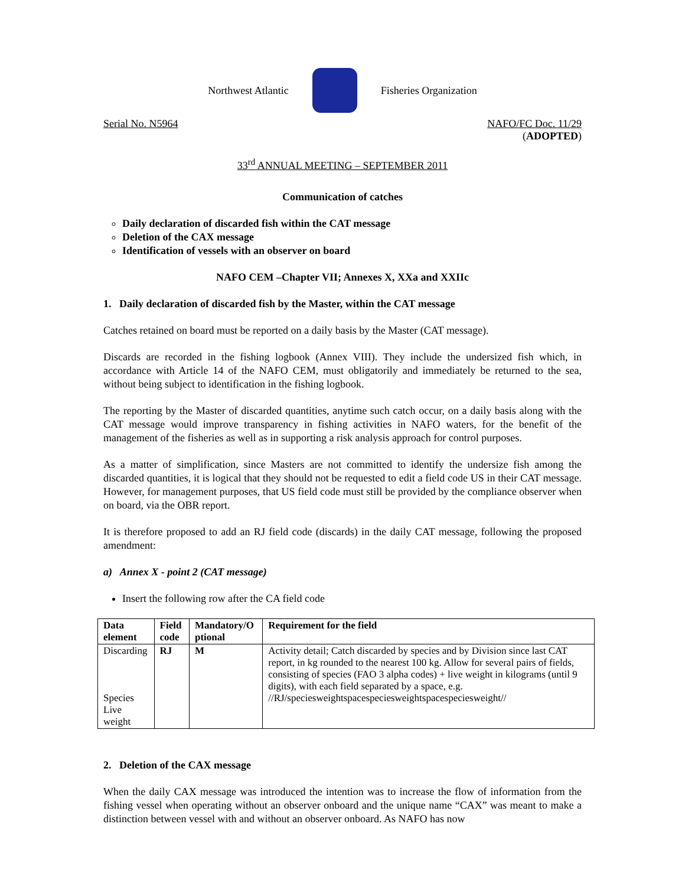Northwest Atlantic Fisheries Organization
Serial No. N5964 NAFO/FC Doc. 11/29
(ADOPTED)
33<sup>rd</sup> ANNUAL MEETING – SEPTEMBER 2011
Communication of catches
Daily declaration of discarded fish within the CAT message
Deletion of the CAX message
Identification of vessels with an observer on board
NAFO CEM –Chapter VII; Annexes X, XXa and XXIIc
1. Daily declaration of discarded fish by the Master, within the CAT message
Catches retained on board must be reported on a daily basis by the Master (CAT message).
Discards are recorded in the fishing logbook (Annex VIII). They include the undersized fish which, in accordance with Article 14 of the NAFO CEM, must obligatorily and immediately be returned to the sea, without being subject to identification in the fishing logbook.
The reporting by the Master of discarded quantities, anytime such catch occur, on a daily basis along with the CAT message would improve transparency in fishing activities in NAFO waters, for the benefit of the management of the fisheries as well as in supporting a risk analysis approach for control purposes.
As a matter of simplification, since Masters are not committed to identify the undersize fish among the discarded quantities, it is logical that they should not be requested to edit a field code US in their CAT message. However, for management purposes, that US field code must still be provided by the compliance observer when on board, via the OBR report.
It is therefore proposed to add an RJ field code (discards) in the daily CAT message, following the proposed amendment:
a) Annex X - point 2 (CAT message)
Insert the following row after the CA field code
| Data element | Field code | Mandatory/O ptional | Requirement for the field |
| --- | --- | --- | --- |
| Discarding Species Live weight | RJ | M | Activity detail; Catch discarded by species and by Division since last CAT report, in kg rounded to the nearest 100 kg. Allow for several pairs of fields, consisting of species (FAO 3 alpha codes) + live weight in kilograms (until 9 digits), with each field separated by a space, e.g. //RJ/speciesweightspacespeciesweightspacespeciesweight// |
2. Deletion of the CAX message
When the daily CAX message was introduced the intention was to increase the flow of information from the fishing vessel when operating without an observer onboard and the unique name “CAX” was meant to make a distinction between vessel with and without an observer onboard. As NAFO has now